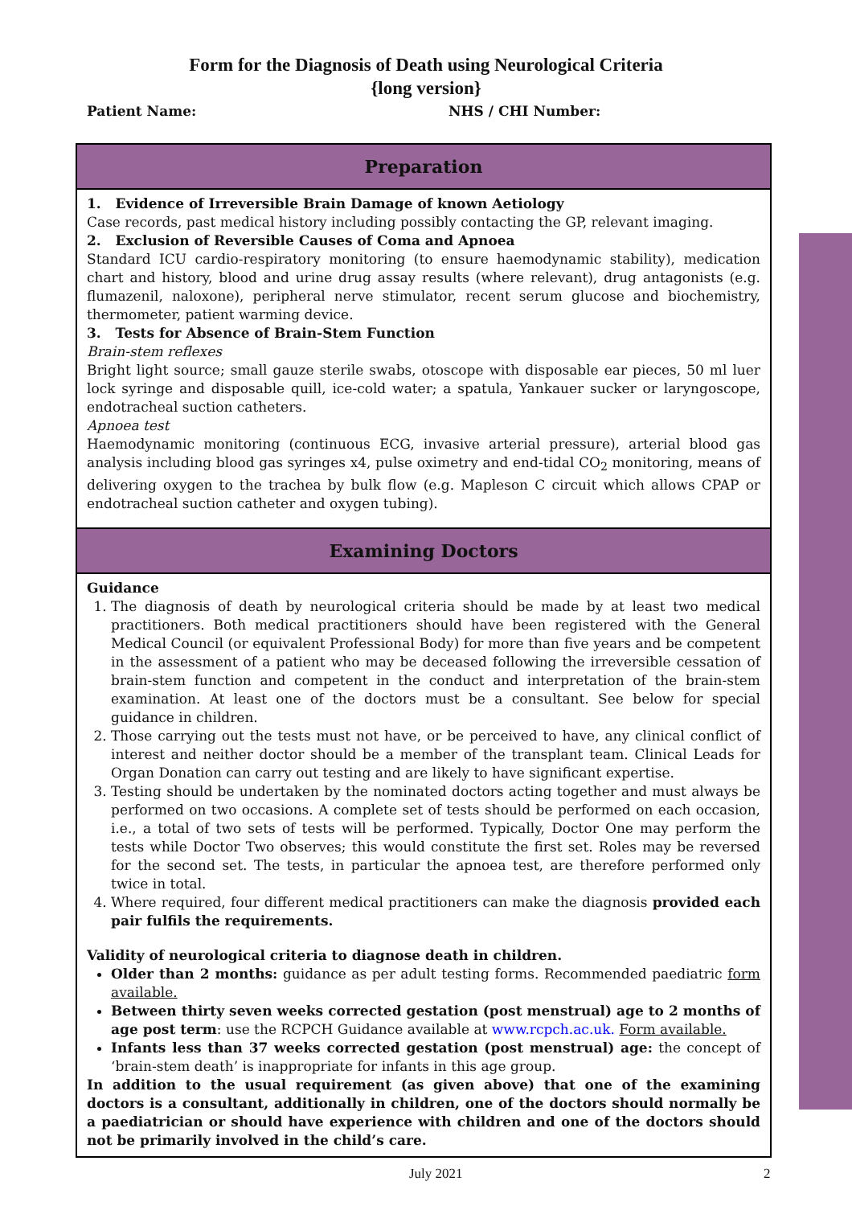Form for the Diagnosis of Death using Neurological Criteria
{long version}
Patient Name: NHS / CHI Number:
Preparation
1. Evidence of Irreversible Brain Damage of known Aetiology
Case records, past medical history including possibly contacting the GP, relevant imaging.
2. Exclusion of Reversible Causes of Coma and Apnoea
Standard ICU cardio-respiratory monitoring (to ensure haemodynamic stability), medication chart and history, blood and urine drug assay results (where relevant), drug antagonists (e.g. flumazenil, naloxone), peripheral nerve stimulator, recent serum glucose and biochemistry, thermometer, patient warming device.
3. Tests for Absence of Brain-Stem Function
Brain-stem reflexes
Bright light source; small gauze sterile swabs, otoscope with disposable ear pieces, 50 ml luer lock syringe and disposable quill, ice-cold water; a spatula, Yankauer sucker or laryngoscope, endotracheal suction catheters.
Apnoea test
Haemodynamic monitoring (continuous ECG, invasive arterial pressure), arterial blood gas analysis including blood gas syringes x4, pulse oximetry and end-tidal CO<sub>2</sub> monitoring, means of delivering oxygen to the trachea by bulk flow (e.g. Mapleson C circuit which allows CPAP or endotracheal suction catheter and oxygen tubing).
Examining Doctors
Guidance
1. The diagnosis of death by neurological criteria should be made by at least two medical practitioners. Both medical practitioners should have been registered with the General Medical Council (or equivalent Professional Body) for more than five years and be competent in the assessment of a patient who may be deceased following the irreversible cessation of brain-stem function and competent in the conduct and interpretation of the brain-stem examination. At least one of the doctors must be a consultant. See below for special guidance in children.
2. Those carrying out the tests must not have, or be perceived to have, any clinical conflict of interest and neither doctor should be a member of the transplant team. Clinical Leads for Organ Donation can carry out testing and are likely to have significant expertise.
3. Testing should be undertaken by the nominated doctors acting together and must always be performed on two occasions. A complete set of tests should be performed on each occasion, i.e., a total of two sets of tests will be performed. Typically, Doctor One may perform the tests while Doctor Two observes; this would constitute the first set. Roles may be reversed for the second set. The tests, in particular the apnoea test, are therefore performed only twice in total.
4. Where required, four different medical practitioners can make the diagnosis provided each pair fulfils the requirements.
Validity of neurological criteria to diagnose death in children.
Older than 2 months: guidance as per adult testing forms. Recommended paediatric form available.
Between thirty seven weeks corrected gestation (post menstrual) age to 2 months of age post term: use the RCPCH Guidance available at www.rcpch.ac.uk. Form available.
Infants less than 37 weeks corrected gestation (post menstrual) age: the concept of ‘brain-stem death’ is inappropriate for infants in this age group.
In addition to the usual requirement (as given above) that one of the examining doctors is a consultant, additionally in children, one of the doctors should normally be a paediatrician or should have experience with children and one of the doctors should not be primarily involved in the child’s care.
July 2021 2